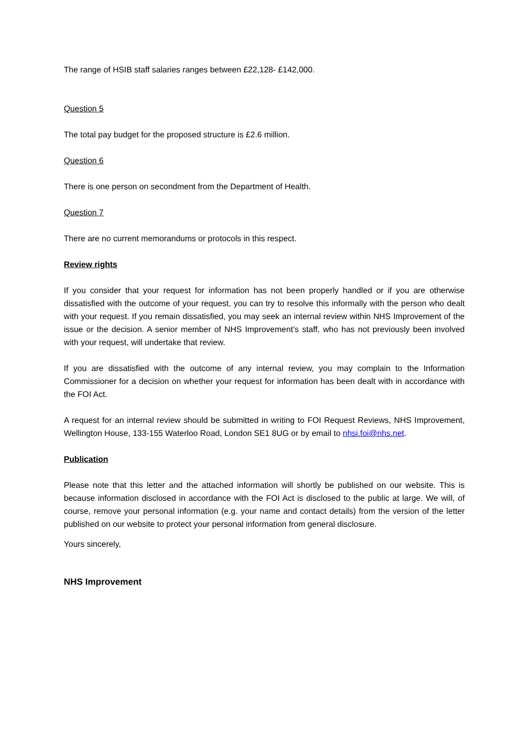The range of HSIB staff salaries ranges between £22,128- £142,000.
Question 5
The total pay budget for the proposed structure is £2.6 million.
Question 6
There is one person on secondment from the Department of Health.
Question 7
There are no current memorandums or protocols in this respect.
Review rights
If you consider that your request for information has not been properly handled or if you are otherwise dissatisfied with the outcome of your request, you can try to resolve this informally with the person who dealt with your request. If you remain dissatisfied, you may seek an internal review within NHS Improvement of the issue or the decision. A senior member of NHS Improvement’s staff, who has not previously been involved with your request, will undertake that review.
If you are dissatisfied with the outcome of any internal review, you may complain to the Information Commissioner for a decision on whether your request for information has been dealt with in accordance with the FOI Act.
A request for an internal review should be submitted in writing to FOI Request Reviews, NHS Improvement, Wellington House, 133-155 Waterloo Road, London SE1 8UG or by email to nhsi.foi@nhs.net.
Publication
Please note that this letter and the attached information will shortly be published on our website. This is because information disclosed in accordance with the FOI Act is disclosed to the public at large. We will, of course, remove your personal information (e.g. your name and contact details) from the version of the letter published on our website to protect your personal information from general disclosure.
Yours sincerely,
NHS Improvement